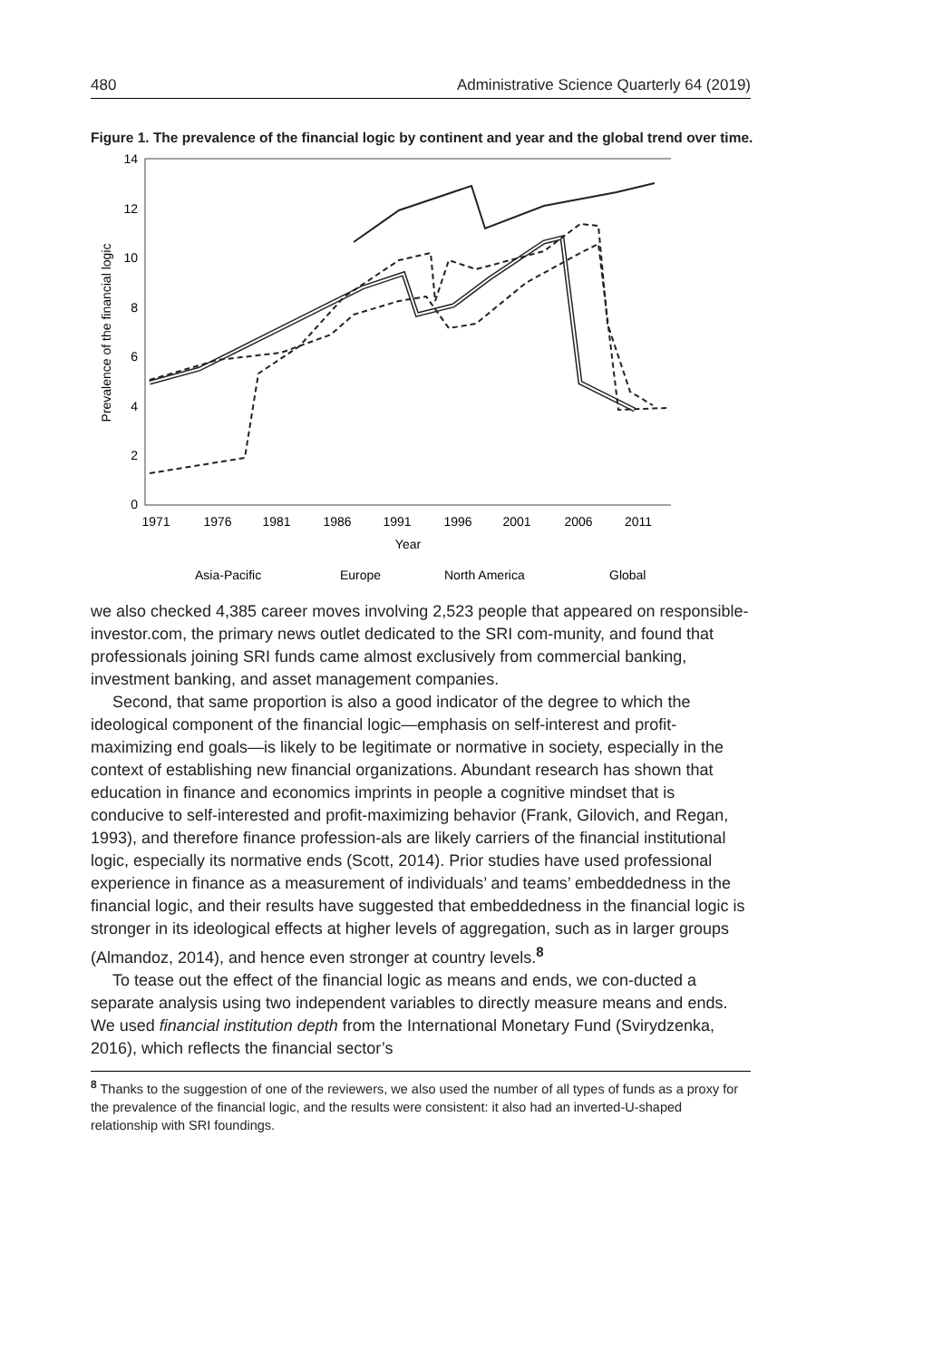480 Administrative Science Quarterly 64 (2019)
Figure 1. The prevalence of the financial logic by continent and year and the global trend over time.
14
12
10
8
6
4
2
0
1971
1976
1981
1986
1991
1996
2001
2006
2011
Year
Prevalence of the financial logic
Asia-Pacific
Europe
North America
Global
we also checked 4,385 career moves involving 2,523 people that appeared on responsible-investor.com, the primary news outlet dedicated to the SRI com-munity, and found that professionals joining SRI funds came almost exclusively from commercial banking, investment banking, and asset management companies.
Second, that same proportion is also a good indicator of the degree to which the ideological component of the financial logic—emphasis on self-interest and profit-maximizing end goals—is likely to be legitimate or normative in society, especially in the context of establishing new financial organizations. Abundant research has shown that education in finance and economics imprints in people a cognitive mindset that is conducive to self-interested and profit-maximizing behavior (Frank, Gilovich, and Regan, 1993), and therefore finance profession-als are likely carriers of the financial institutional logic, especially its normative ends (Scott, 2014). Prior studies have used professional experience in finance as a measurement of individuals’ and teams’ embeddedness in the financial logic, and their results have suggested that embeddedness in the financial logic is stronger in its ideological effects at higher levels of aggregation, such as in larger groups (Almandoz, 2014), and hence even stronger at country levels.<sup>8</sup>
To tease out the effect of the financial logic as means and ends, we con-ducted a separate analysis using two independent variables to directly measure means and ends. We used financial institution depth from the International Monetary Fund (Svirydzenka, 2016), which reflects the financial sector’s
<sup>8</sup> Thanks to the suggestion of one of the reviewers, we also used the number of all types of funds as a proxy for the prevalence of the financial logic, and the results were consistent: it also had an inverted-U-shaped relationship with SRI foundings.